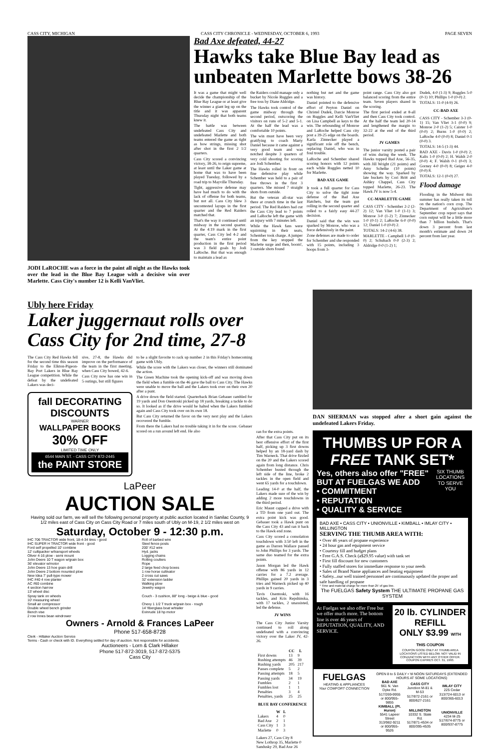CASS CITY, MICHIGAN CASS CITY CHRONICLE - WEDNESDAY, OCTOBER 6, 1993 PAGE SEVEN
JODI LaROCHE was a force in the paint all night as the Hawks took over the lead in the Blue Bay League with a decisive win over Marlette. Cass City's number 12 is Kelli VanVliet.
Bad Axe defeated, 44-27
Hawks take Blue Bay lead as unbeaten Marlette bows 38-26
It was a game that might well decide the championship of the Blue Bay League or at least give the winner a giant leg up on the title and it was apparent Thursday night that both teams knew it.
The battle was between undefeated Cass City and undefeated Marlette and both teams entered the game as tight as bow strings, missing shot after shot in the first 2 1/2 quarters.
Cass City scored a convincing victory, 38-26, to reign supreme, at least until the Laker game at home that was to have been played Tuesday, followed by a road trip to Mayville Thursday.
Tight, aggressive defense may have had much to do with the lack of offense for both teams, but not all. Cass City blew 3 uncontested layups in the first quarter and the Red Raiders matched that.
That's the way it continued until midway in the second quarter. At the 4:19 mark in the first quarter, Cass City led 4-2 and the team's entire point production in the first period was 3 field goals by Jodi LaRoche. But that was enough to maintain a lead as
the Raiders could manage only a bucket by Nicole Ruggles and a free toss by Diane Aldridge.
The Hawks took control of the game midway through the second period, outscoring the visitors on runs of 5-2 and 5-1. At the half the lead was a comfortable 10 points.
The win must have been very gratifying to coach Marty Daniel because it came against a very good team and was notched despite 3 quarters of very cold shooting for scoring ace Jodi Schember.
The Hawks rolled in front on fine defensive play while Schember was held to a pair of free throws in the first 3 quarters. She missed 7 straight shots from outside.
But the veteran all-star was there at crunch time in the last period. The Red Raiders had cut the Cass City lead to 7 points and LaRoche left the game with an injury with 7 minutes left.
While the Hawk fans were squirming in their seats, Schember took charge. A jumper from the key stopped the Marlette surge and then, boom!, 3 outside shots found
nothing but net and the game was history.
Daniel pointed to the defensive effort of Peyton Daniel on Christel Dudek, Darcie Monroe on Ruggles and Kelli VanVliet on Lisa Campbell as keys to the win. The rebounding of Monroe and LaRoche helped Cass city post a 39-25 edge on the boards. Karla Zinnecker played a significant role off the bench, replacing Daniel, who was in foul trouble.
LaRoche and Schember shared scoring honors with 12 points each while Ruggles netted 10 for Marlette.
BAD AXE GAME
It took a full quarter for Cass City to solve the tight zone defense of the Bad Axe Hatchets, but the team got rolling in the second quarter and rolled to a fairly easy 44-27 decision.
Daniel said that the win was sparked by Monroe, who was a force defensively in the paint.
Zone defenses are made to order for Schember and she responded with 15 points, including 3 hoops from 3-
point range. Cass City also got balanced scoring from the entire team. Seven players shared in the scoring.
The first period ended at 8-all and then Cass City took control. At the half the team led 20-14 and lengthened the margin to 32-22 at the end of the third period.
JV GAMES
The junior varsity posted a pair of wins during the week. The Hawks topped Bad Axe, 56-35, with Jill Wright (21 points) and Amy Schelke (10 points) showing the way. Sparked by late buckets by Cori Britt and Ashley Chappel, Cass City topped Marlette, 26-23. The Hawk JV is now 5-4.
CC-MARLETTE GAME
CASS CITY - Schember 2-2 (2-2) 12; Van Vliet 1-0 (1-1) 3; Monroe 3-0 (1-2) 7; Zinnecker 1-0 (0-1) 2; LaRoche 6-0 (0-0) 12; Daniel 1-0 (0-0) 2.
TOTALS: 14-2 (4-6) 38.
MARLETTE - Campbell 1-0 (0-0) 2; Schubach 0-0 (2-3) 2; Aldridge 0-0 (1-2) 1;
Dudek, 4-0 (1-3) 9; Ruggles 5-0 (0-1) 10; Phillips 1-0 (0-0) 2.
TOTALS: 11-0 (4-9) 26.
CC-BAD AXE
CASS CITY - Schember 3-3 (0-1) 15; Van Vliet 3-1 (0-0) 9; Monroe 2-0 (1-2) 5; Caister 1-0 (0-0) 2; Burns 1-0 (0-0) 2; LaRoche 4-0 (0-0) 8; Daniel 0-1 (0-0) 3.
TOTALS: 14-5 (1-3) 44.
BAD AXE - Davis 1-0 (0-0) 2; Kalis 1-0 (0-0) 2; H. Walsh 2-0 (0-0) 4; F. Walsh 0-1 (0-0) 3; Gorney 4-0 (0-0) 8; Geiger 4-0 (0-0) 8.
TOTALS: 12-1 (0-0) 27.
Flood damage
Flooding in the Midwest this summer has really taken its toll on the nation's corn crop. The Department of Agriculture's September crop report says that corn output will be a little more than 7 billion bushels. That's down 3 percent from last month's estimate and down 24 percent from last year.
Ubly here Friday
Laker juggernaut rolls over Cass City for 2nd time, 27-8
The Cass City Red Hawks fell for the second time this season Friday to the Elkton-Pigeon-Bay Port Lakers in Blue Bay League competition. While the defeat by the undefeated Lakers was deci-
sive, 27-8, the Hawks did improve on the performance of the team in the first meeting, when Cass City bowed, 42-6.
Cass City now has one win in 5 outings, but still figures
fall DECORATING DISCOUNTS
WARNER
WALLPAPER BOOKS
30% OFF
LIMITED TIME ONLY
6544 MAIN ST. - CASS CITY 872-2445
the PAINT STORE
to be a slight favorite to rack up number 2 in this Friday's homecoming game with Ubly.
While the score with the Lakers was closer, the winners still dominated the action.
The Green Machine took the opening kick-off and was moving down the field when a fumble on the 46 gave the ball to Cass City. The Hawks were unable to move the ball and the Lakers took over on their own 20 after a punt.
A drive down the field started. Quarterback Brian Gebauer rambled for 19 yards and Don Osentoski picked up 18 yards, breaking a tackle to do so. It looked as if the drive would be halted when the Lakers fumbled again and Cass City took over on its own 18.
But Cass City returned the favor on the very next play and the Lakers recovered the fumble.
From there the Lakers had no trouble taking it in for the score. Gebauer scored on a run around left end. He also
LaPeer
AUCTION SALE
Having sold our farm, we will sell the following personal property at public auction located in Sanilac County, 9 1/2 miles east of Cass City on Cass City Road or 7 miles south of Ubly on M-19, 2 1/2 miles west on
Saturday, October 9 - 12:30 p.m.
IHC 706 TRACTOR wide front, 18-4-34 tires - good
IHC SUPER H TRACTOR wide front - good
Ford self propelled 10' combine
12' cultipacker w/transport wheels
Oliver 4-16 plow - semi mount
John Deere 10 T wagon w/grain box
36' elevator w/motor
John Deere 13 hoe grain drill
John Deere 2 bottom mounted plow
New Idea 7' pull-type mower
IHC #40 4 row planter
AC #60 combine
4 section harrow
13' wheel disc
Spray tank on wheels
10' measuring wheel
Small air compressor
Double wheel bench grinder
Bench vise
2 row Innes bean windrower
Roll of barbed wire
Steel fence posts
200' #12 wire
Hyd. jacks
Logging chains
Rolling coulters
Rope
2 large feed chop boxes
1 row horse cultivator
2 cross cut saws
32' extension ladder
Walking plow
Jewelry wagon
Couch - 3 cushion, 88" long - beige & blue - good
Chevy 1 1/2 T truck w/grain box - rough
14' fiberglass boat w/trailer
Evinrude 18 hp motor
Owners - Arnold & Frances LaPeer
Phone 517-658-8728
Clerk - Hillaker Auction Service
Terms - Cash or check with ID. Everything settled for day of auction. Not responsible for accidents.
Auctioneers - Lorn & Clark Hillaker
Phone 517-872-3019, 517-872-5375
Cass City
ran for the extra points.
After that Cass City put on its best offensive effort of the first half, picking up 3 first downs helped by an 18-yard dash by Tim Warneck. That drive fizzled on the 20 and the Lakers scored again from long distance. Chris Schember busted through the left side of the line, broke 2 tackles in the open field and went 65 yards for a touchdown.
Leading 14-0 at the half, the Lakers made sure of the win by adding 2 more touchdowns in the third period.
Eric Maust capped a drive with a TD from one yard out. The extra point kick was good. Gebauer took a Hawk punt on the Cass City 43 and ran it back to the Hawk end zone.
Cass City scored a consolation touchdown with 3:50 left in the game as Darren Wallace passed to John Phillips for 3 yards. The same duo teamed for the extra points.
Jason Morgan led the Hawk offense with 86 yards in 12 carries for a 7.2 average. Phillips gained 20 yards in 3 tries and Warneck picked up 40 yards in 9 carries.
Tavis Osentoski, with 16 tackles, and Kris Repshinska, with 17 tackles, 2 unassisted, led the defense.
JV WINS
The Cass City Junior Varsity continued to roll along undefeated with a convincing victory over the Laker JV, 42-26.
| | CC | L |
| --- | --- | --- |
| First downs | 13 | 9 |
| Rushing attempts | 46 | 39 |
| Rushing yards | 205 | 217 |
| Passes complete | 5 | 2 |
| Passing attempts | 18 | 5 |
| Passing yards | 34 | 19 |
| Fumbles | 2 | 1 |
| Fumbles lost | 1 | 1 |
| Penalties | 3 | 4 |
| Penalties, yards | 25 | 25 |
BLUE BAY CONFERENCE
| | W | L |
| --- | --- | --- |
| Lakers | 4 | 0 |
| Bad Axe | 2 | 1 |
| Cass City | 1 | 3 |
| Marlette | 0 | 3 |
Lakers 27, Cass City 8
New Lothrop 35, Marlette 0
Sandusky 29, Bad Axe 26
DAN SHERMAN was stopped after a short gain against the undefeated Lakers Friday.
THUMBS UP FOR A FREE TANK SET*
Yes, others also offer "FREE"
BUT AT FUELGAS WE ADD
• COMMITMENT
• REPUTATION
• QUALITY & SERVICE
SIX THUMB LOCATIONS TO SERVE YOU
BAD AXE • CASS CITY • UNIONVILLE • KIMBALL • IMLAY CITY • MILLINGTON
SERVING THE THUMB AREA WITH:
• Over 46 years of propane experience
• 24 hour gas and equipment service
• Courtesy fill and budget plans
• Free G.A.S. Check (a$29.95 value) with tank set
• First fill discount for new customers
• Fully staffed stores for immediate response to your needs
• Sales of Brand Name appliances and heating equipment
• Safety...our well trained personnel are continuously updated the proper and safe handling of propane
* Time and material charge for more than 25' of gas line.
The FUELGAS Safety System THE ULTIMATE PROPANE GAS SYSTEM
At Fuelgas we also offer Free but we offer much more. The bottom line is over 46 years of REPUTATION, QUALITY, AND SERVICE.
20 lb. CYLINDER REFILL
ONLY $3.99 WITH THIS COUPON
COUPON GOOD ONLY AT THUMB AREA LOCATIONS LISTED BELOW. NOT VALID IN CONJUNCTION WITH ANY OTHER OFFER. COUPON EXPIRES OCT. 31, 1993.
FUELGAS
HEATING & APPLIANCES
Your COMFORT CONNECTION
OPEN 8 to 5 DAILY • 'til NOON SATURDAYS (EXTENDED HOURS AT SOME LOCATIONS)
| BAD AXE 961 N. Van Dyke Rd. 517/269-9955 or 800/955-9855 | CASS CITY Junction M-81 & M-53 517/872-2161 or 800/627-2161 | IMLAY CITY 225 Cedar 313/724-6013 or 800/365-6013 |
| KIMBALL (Pt. Huron) 5541 Lapeer Street 313/982-9211 or 800/955-9526 | MILLINGTON 10332 S. State Rd. 517/871-4534 or 800/395-4535 | UNIONVILLE 4234 M-25 517/674-8775 or 800/937-8775 |